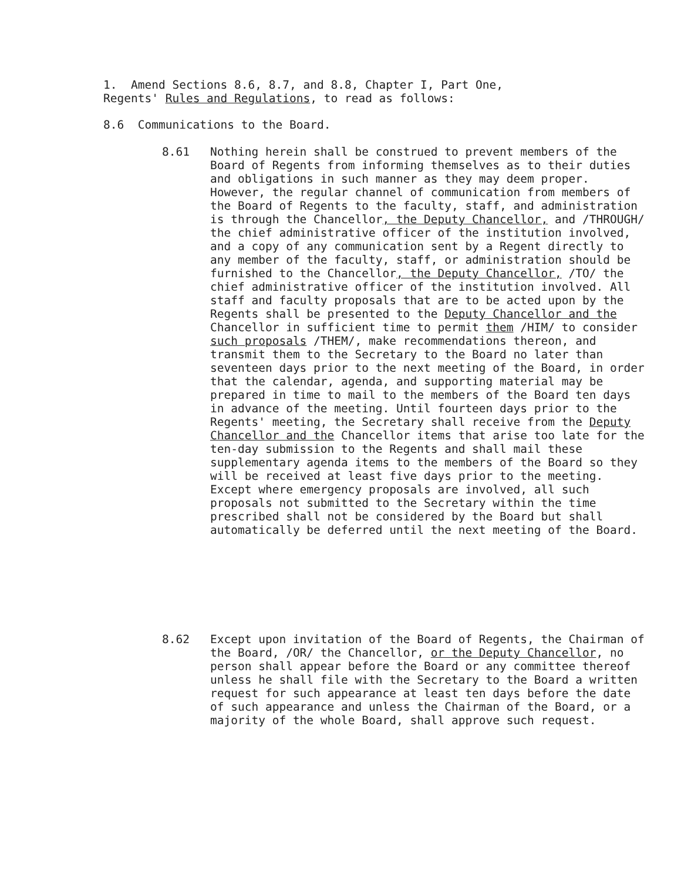1. Amend Sections 8.6, 8.7, and 8.8, Chapter I, Part One,
Regents' Rules and Regulations, to read as follows:
8.6 Communications to the Board.
8.61 Nothing herein shall be construed to prevent members of the Board of Regents from informing themselves as to their duties and obligations in such manner as they may deem proper. However, the regular channel of communication from members of the Board of Regents to the faculty, staff, and administration is through the Chancellor, the Deputy Chancellor, and /THROUGH/ the chief administrative officer of the institution involved, and a copy of any communication sent by a Regent directly to any member of the faculty, staff, or administration should be furnished to the Chancellor, the Deputy Chancellor, /TO/ the chief administrative officer of the institution involved. All staff and faculty proposals that are to be acted upon by the Regents shall be presented to the Deputy Chancellor and the Chancellor in sufficient time to permit them /HIM/ to consider such proposals /THEM/, make recommendations thereon, and transmit them to the Secretary to the Board no later than seventeen days prior to the next meeting of the Board, in order that the calendar, agenda, and supporting material may be prepared in time to mail to the members of the Board ten days in advance of the meeting. Until fourteen days prior to the Regents' meeting, the Secretary shall receive from the Deputy Chancellor and the Chancellor items that arise too late for the ten-day submission to the Regents and shall mail these supplementary agenda items to the members of the Board so they will be received at least five days prior to the meeting. Except where emergency proposals are involved, all such proposals not submitted to the Secretary within the time prescribed shall not be considered by the Board but shall automatically be deferred until the next meeting of the Board.
8.62 Except upon invitation of the Board of Regents, the Chairman of the Board, /OR/ the Chancellor, or the Deputy Chancellor, no person shall appear before the Board or any committee thereof unless he shall file with the Secretary to the Board a written request for such appearance at least ten days before the date of such appearance and unless the Chairman of the Board, or a majority of the whole Board, shall approve such request.